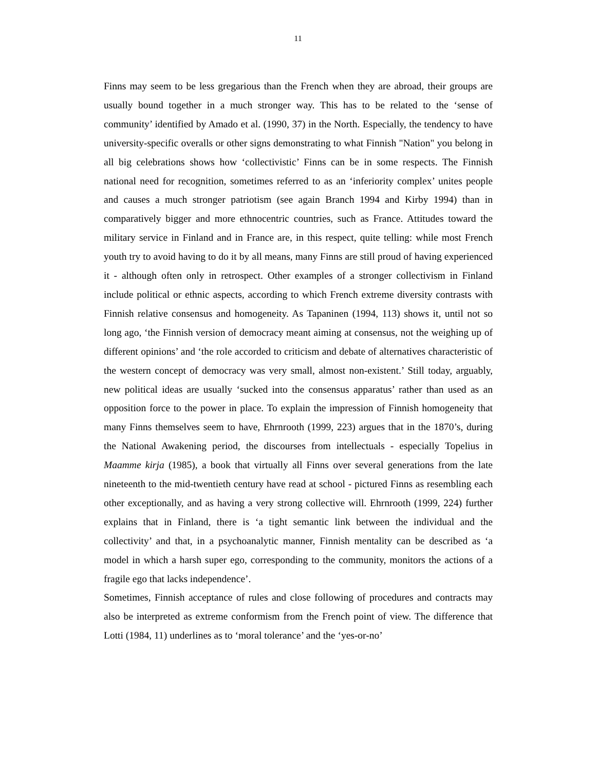11
Finns may seem to be less gregarious than the French when they are abroad, their groups are usually bound together in a much stronger way. This has to be related to the ‘sense of community’ identified by Amado et al. (1990, 37) in the North. Especially, the tendency to have university-specific overalls or other signs demonstrating to what Finnish "Nation" you belong in all big celebrations shows how ‘collectivistic’ Finns can be in some respects. The Finnish national need for recognition, sometimes referred to as an ‘inferiority complex’ unites people and causes a much stronger patriotism (see again Branch 1994 and Kirby 1994) than in comparatively bigger and more ethnocentric countries, such as France. Attitudes toward the military service in Finland and in France are, in this respect, quite telling: while most French youth try to avoid having to do it by all means, many Finns are still proud of having experienced it - although often only in retrospect. Other examples of a stronger collectivism in Finland include political or ethnic aspects, according to which French extreme diversity contrasts with Finnish relative consensus and homogeneity. As Tapaninen (1994, 113) shows it, until not so long ago, ‘the Finnish version of democracy meant aiming at consensus, not the weighing up of different opinions’ and ‘the role accorded to criticism and debate of alternatives characteristic of the western concept of democracy was very small, almost non-existent.’ Still today, arguably, new political ideas are usually ‘sucked into the consensus apparatus’ rather than used as an opposition force to the power in place. To explain the impression of Finnish homogeneity that many Finns themselves seem to have, Ehrnrooth (1999, 223) argues that in the 1870’s, during the National Awakening period, the discourses from intellectuals - especially Topelius in Maamme kirja (1985), a book that virtually all Finns over several generations from the late nineteenth to the mid-twentieth century have read at school - pictured Finns as resembling each other exceptionally, and as having a very strong collective will. Ehrnrooth (1999, 224) further explains that in Finland, there is ‘a tight semantic link between the individual and the collectivity’ and that, in a psychoanalytic manner, Finnish mentality can be described as ‘a model in which a harsh super ego, corresponding to the community, monitors the actions of a fragile ego that lacks independence’.
Sometimes, Finnish acceptance of rules and close following of procedures and contracts may also be interpreted as extreme conformism from the French point of view. The difference that Lotti (1984, 11) underlines as to ‘moral tolerance’ and the ‘yes-or-no’